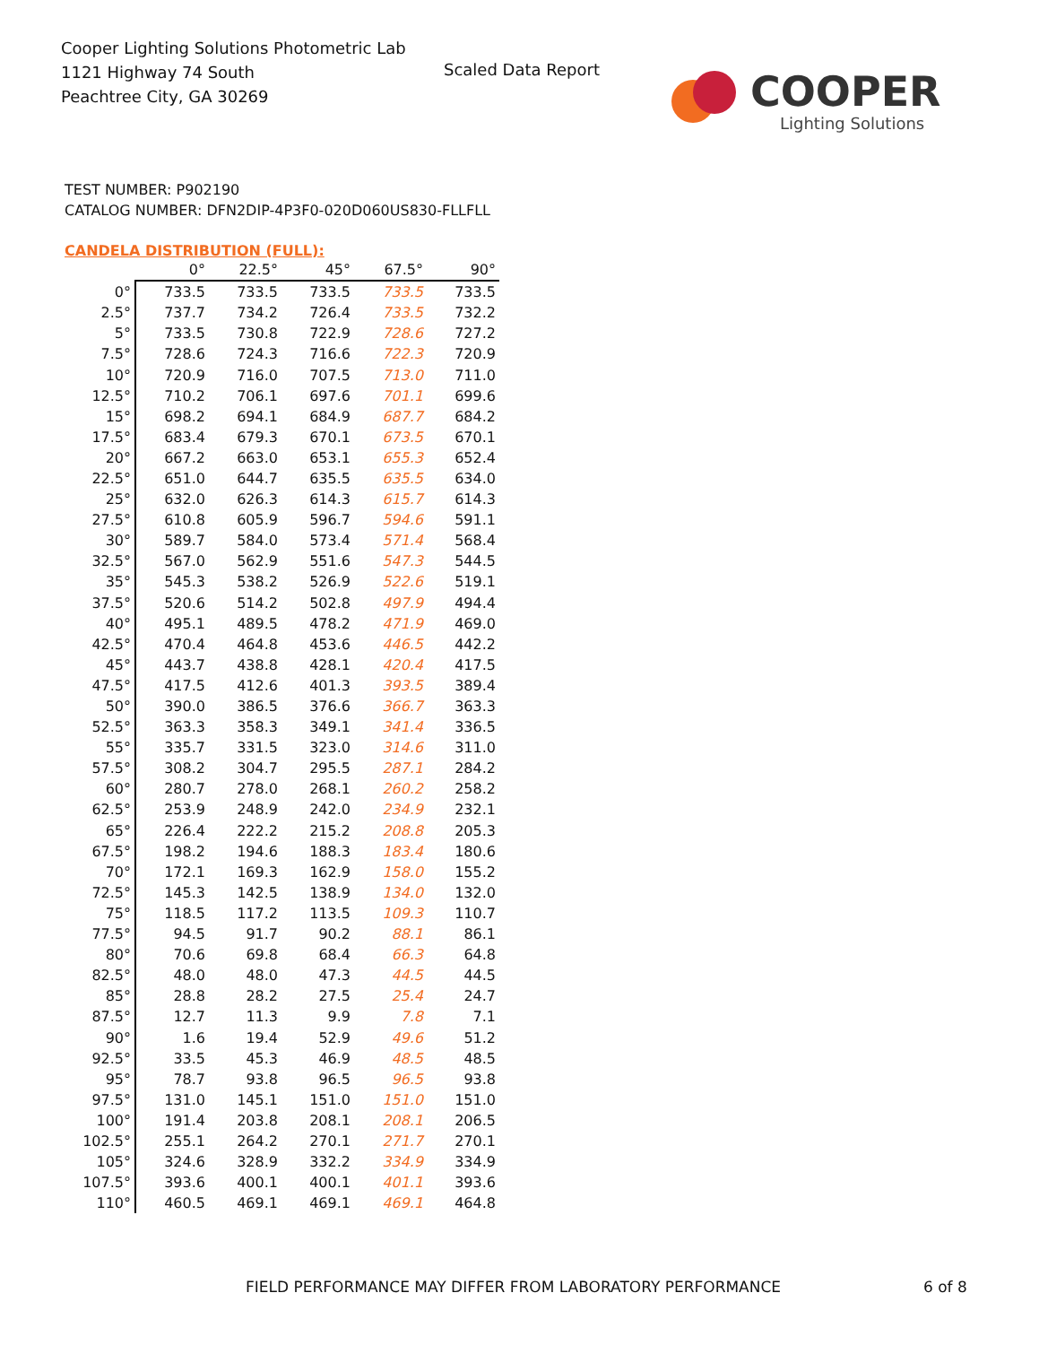Cooper Lighting Solutions Photometric Lab
1121 Highway 74 South
Peachtree City, GA 30269
Scaled Data Report COOPER
Lighting Solutions
TEST NUMBER: P902190
CATALOG NUMBER: DFN2DIP-4P3F0-020D060US830-FLLFLL
CANDELA DISTRIBUTION (FULL):
| | 0° | 22.5° | 45° | 67.5° | 90° |
| --- | --- | --- | --- | --- | --- |
| 0° | 733.5 | 733.5 | 733.5 | 733.5 | 733.5 |
| 2.5° | 737.7 | 734.2 | 726.4 | 733.5 | 732.2 |
| 5° | 733.5 | 730.8 | 722.9 | 728.6 | 727.2 |
| 7.5° | 728.6 | 724.3 | 716.6 | 722.3 | 720.9 |
| 10° | 720.9 | 716.0 | 707.5 | 713.0 | 711.0 |
| 12.5° | 710.2 | 706.1 | 697.6 | 701.1 | 699.6 |
| 15° | 698.2 | 694.1 | 684.9 | 687.7 | 684.2 |
| 17.5° | 683.4 | 679.3 | 670.1 | 673.5 | 670.1 |
| 20° | 667.2 | 663.0 | 653.1 | 655.3 | 652.4 |
| 22.5° | 651.0 | 644.7 | 635.5 | 635.5 | 634.0 |
| 25° | 632.0 | 626.3 | 614.3 | 615.7 | 614.3 |
| 27.5° | 610.8 | 605.9 | 596.7 | 594.6 | 591.1 |
| 30° | 589.7 | 584.0 | 573.4 | 571.4 | 568.4 |
| 32.5° | 567.0 | 562.9 | 551.6 | 547.3 | 544.5 |
| 35° | 545.3 | 538.2 | 526.9 | 522.6 | 519.1 |
| 37.5° | 520.6 | 514.2 | 502.8 | 497.9 | 494.4 |
| 40° | 495.1 | 489.5 | 478.2 | 471.9 | 469.0 |
| 42.5° | 470.4 | 464.8 | 453.6 | 446.5 | 442.2 |
| 45° | 443.7 | 438.8 | 428.1 | 420.4 | 417.5 |
| 47.5° | 417.5 | 412.6 | 401.3 | 393.5 | 389.4 |
| 50° | 390.0 | 386.5 | 376.6 | 366.7 | 363.3 |
| 52.5° | 363.3 | 358.3 | 349.1 | 341.4 | 336.5 |
| 55° | 335.7 | 331.5 | 323.0 | 314.6 | 311.0 |
| 57.5° | 308.2 | 304.7 | 295.5 | 287.1 | 284.2 |
| 60° | 280.7 | 278.0 | 268.1 | 260.2 | 258.2 |
| 62.5° | 253.9 | 248.9 | 242.0 | 234.9 | 232.1 |
| 65° | 226.4 | 222.2 | 215.2 | 208.8 | 205.3 |
| 67.5° | 198.2 | 194.6 | 188.3 | 183.4 | 180.6 |
| 70° | 172.1 | 169.3 | 162.9 | 158.0 | 155.2 |
| 72.5° | 145.3 | 142.5 | 138.9 | 134.0 | 132.0 |
| 75° | 118.5 | 117.2 | 113.5 | 109.3 | 110.7 |
| 77.5° | 94.5 | 91.7 | 90.2 | 88.1 | 86.1 |
| 80° | 70.6 | 69.8 | 68.4 | 66.3 | 64.8 |
| 82.5° | 48.0 | 48.0 | 47.3 | 44.5 | 44.5 |
| 85° | 28.8 | 28.2 | 27.5 | 25.4 | 24.7 |
| 87.5° | 12.7 | 11.3 | 9.9 | 7.8 | 7.1 |
| 90° | 1.6 | 19.4 | 52.9 | 49.6 | 51.2 |
| 92.5° | 33.5 | 45.3 | 46.9 | 48.5 | 48.5 |
| 95° | 78.7 | 93.8 | 96.5 | 96.5 | 93.8 |
| 97.5° | 131.0 | 145.1 | 151.0 | 151.0 | 151.0 |
| 100° | 191.4 | 203.8 | 208.1 | 208.1 | 206.5 |
| 102.5° | 255.1 | 264.2 | 270.1 | 271.7 | 270.1 |
| 105° | 324.6 | 328.9 | 332.2 | 334.9 | 334.9 |
| 107.5° | 393.6 | 400.1 | 400.1 | 401.1 | 393.6 |
| 110° | 460.5 | 469.1 | 469.1 | 469.1 | 464.8 |
FIELD PERFORMANCE MAY DIFFER FROM LABORATORY PERFORMANCE
6 of 8